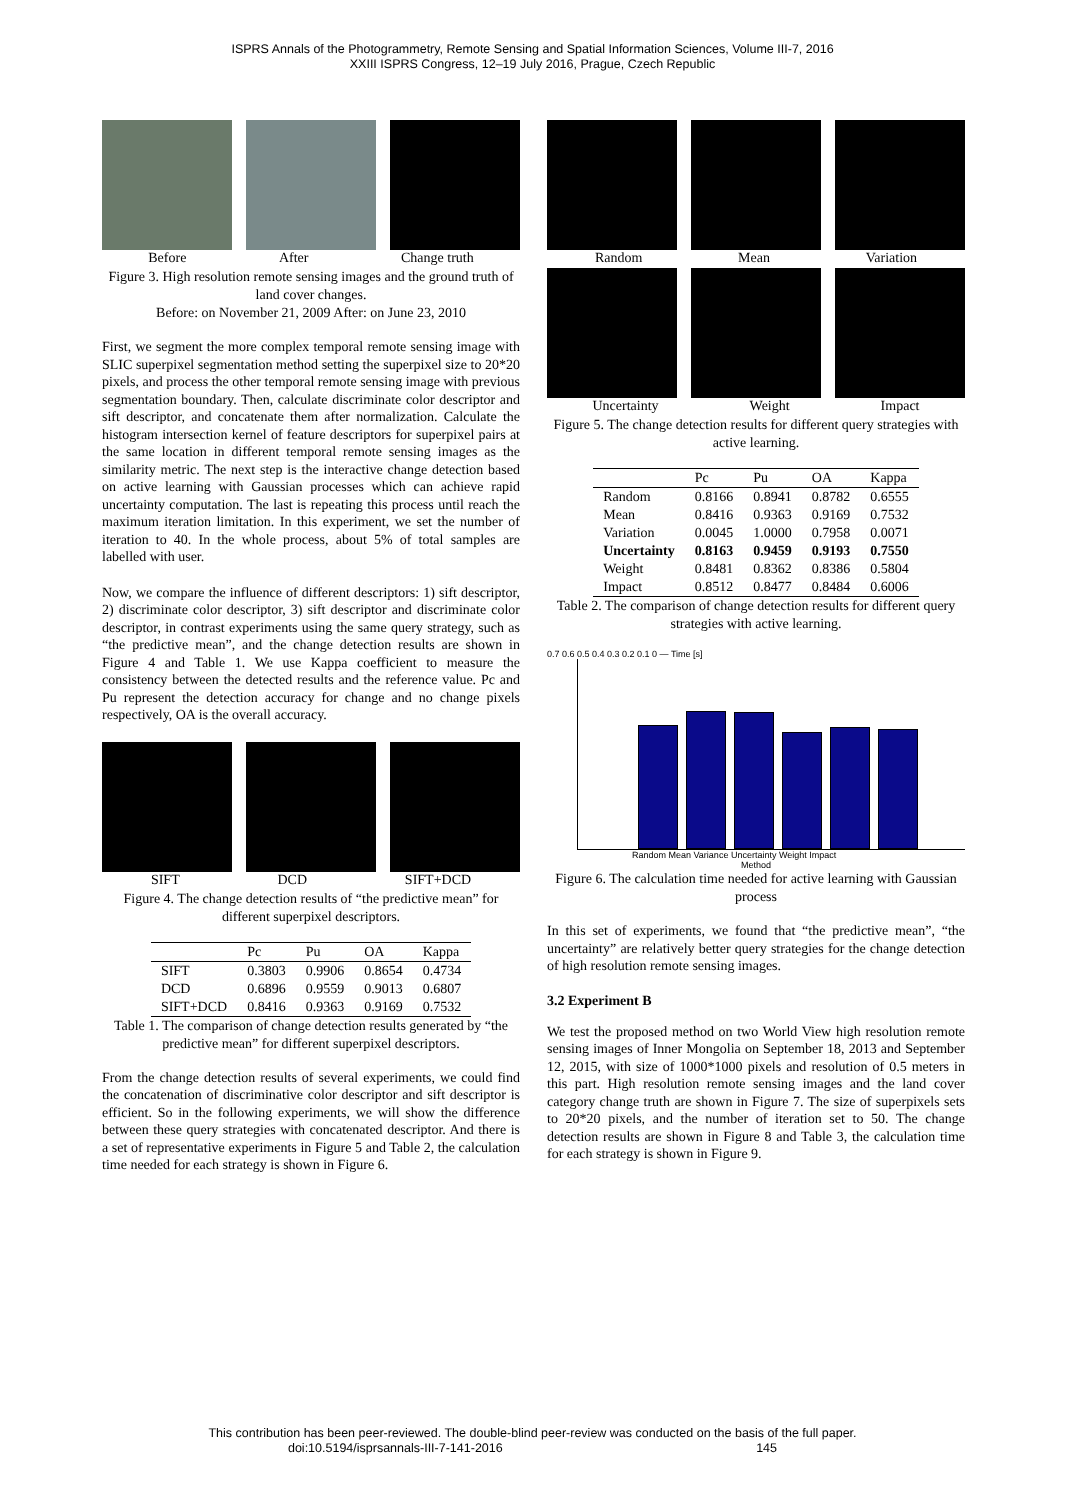ISPRS Annals of the Photogrammetry, Remote Sensing and Spatial Information Sciences, Volume III-7, 2016
XXIII ISPRS Congress, 12–19 July 2016, Prague, Czech Republic
Before After Change truth
Figure 3. High resolution remote sensing images and the ground truth of land cover changes.
Before: on November 21, 2009 After: on June 23, 2010
First, we segment the more complex temporal remote sensing image with SLIC superpixel segmentation method setting the superpixel size to 20*20 pixels, and process the other temporal remote sensing image with previous segmentation boundary. Then, calculate discriminate color descriptor and sift descriptor, and concatenate them after normalization. Calculate the histogram intersection kernel of feature descriptors for superpixel pairs at the same location in different temporal remote sensing images as the similarity metric. The next step is the interactive change detection based on active learning with Gaussian processes which can achieve rapid uncertainty computation. The last is repeating this process until reach the maximum iteration limitation. In this experiment, we set the number of iteration to 40. In the whole process, about 5% of total samples are labelled with user.
Now, we compare the influence of different descriptors: 1) sift descriptor, 2) discriminate color descriptor, 3) sift descriptor and discriminate color descriptor, in contrast experiments using the same query strategy, such as “the predictive mean”, and the change detection results are shown in Figure 4 and Table 1. We use Kappa coefficient to measure the consistency between the detected results and the reference value. Pc and Pu represent the detection accuracy for change and no change pixels respectively, OA is the overall accuracy.
SIFT DCD SIFT+DCD
Figure 4. The change detection results of “the predictive mean” for different superpixel descriptors.
| | Pc | Pu | OA | Kappa |
| --- | --- | --- | --- | --- |
| SIFT | 0.3803 | 0.9906 | 0.8654 | 0.4734 |
| DCD | 0.6896 | 0.9559 | 0.9013 | 0.6807 |
| SIFT+DCD | 0.8416 | 0.9363 | 0.9169 | 0.7532 |
Table 1. The comparison of change detection results generated by “the predictive mean” for different superpixel descriptors.
From the change detection results of several experiments, we could find the concatenation of discriminative color descriptor and sift descriptor is efficient. So in the following experiments, we will show the difference between these query strategies with concatenated descriptor. And there is a set of representative experiments in Figure 5 and Table 2, the calculation time needed for each strategy is shown in Figure 6.
Random Mean Variation
Uncertainty Weight Impact
Figure 5. The change detection results for different query strategies with active learning.
| | Pc | Pu | OA | Kappa |
| --- | --- | --- | --- | --- |
| Random | 0.8166 | 0.8941 | 0.8782 | 0.6555 |
| Mean | 0.8416 | 0.9363 | 0.9169 | 0.7532 |
| Variation | 0.0045 | 1.0000 | 0.7958 | 0.0071 |
| Uncertainty | 0.8163 | 0.9459 | 0.9193 | 0.7550 |
| Weight | 0.8481 | 0.8362 | 0.8386 | 0.5804 |
| Impact | 0.8512 | 0.8477 | 0.8484 | 0.6006 |
Table 2. The comparison of change detection results for different query strategies with active learning.
0.7 0.6 0.5 0.4 0.3 0.2 0.1 0 — Time [s]
Random Mean Variance Uncertainty Weight Impact
Method
Figure 6. The calculation time needed for active learning with Gaussian process
In this set of experiments, we found that “the predictive mean”, “the uncertainty” are relatively better query strategies for the change detection of high resolution remote sensing images.
3.2 Experiment B
We test the proposed method on two World View high resolution remote sensing images of Inner Mongolia on September 18, 2013 and September 12, 2015, with size of 1000*1000 pixels and resolution of 0.5 meters in this part. High resolution remote sensing images and the land cover category change truth are shown in Figure 7. The size of superpixels sets to 20*20 pixels, and the number of iteration set to 50. The change detection results are shown in Figure 8 and Table 3, the calculation time for each strategy is shown in Figure 9.
This contribution has been peer-reviewed. The double-blind peer-review was conducted on the basis of the full paper.
doi:10.5194/isprsannals-III-7-141-2016 145